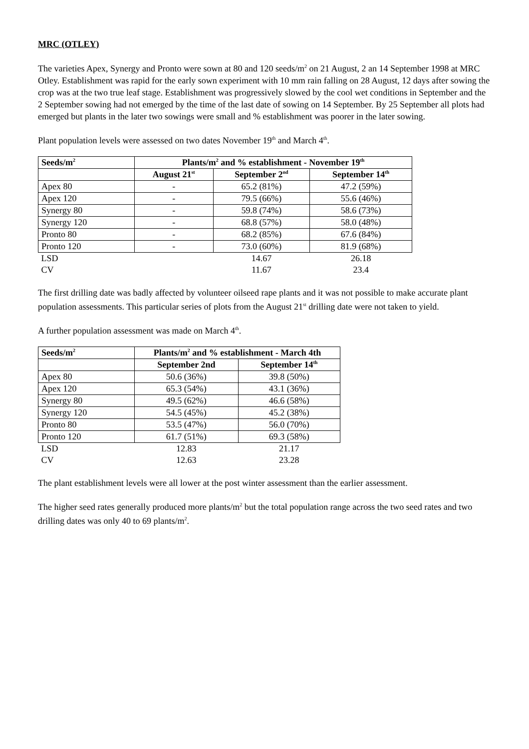MRC (OTLEY)
The varieties Apex, Synergy and Pronto were sown at 80 and 120 seeds/m<sup>2</sup> on 21 August, 2 an 14 September 1998 at MRC Otley. Establishment was rapid for the early sown experiment with 10 mm rain falling on 28 August, 12 days after sowing the crop was at the two true leaf stage. Establishment was progressively slowed by the cool wet conditions in September and the 2 September sowing had not emerged by the time of the last date of sowing on 14 September. By 25 September all plots had emerged but plants in the later two sowings were small and % establishment was poorer in the later sowing.
Plant population levels were assessed on two dates November 19<sup>th</sup> and March 4<sup>th</sup>.
| Seeds/m<sup>2</sup> | Plants/m<sup>2</sup> and % establishment - November 19<sup>th</sup> | | |
| --- | --- | --- | --- |
| | August 21<sup>st</sup> | September 2<sup>nd</sup> | September 14<sup>th</sup> |
| Apex 80 | - | 65.2 (81%) | 47.2 (59%) |
| Apex 120 | - | 79.5 (66%) | 55.6 (46%) |
| Synergy 80 | - | 59.8 (74%) | 58.6 (73%) |
| Synergy 120 | - | 68.8 (57%) | 58.0 (48%) |
| Pronto 80 | - | 68.2 (85%) | 67.6 (84%) |
| Pronto 120 | - | 73.0 (60%) | 81.9 (68%) |
| LSD | | 14.67 | 26.18 |
| CV | | 11.67 | 23.4 |
The first drilling date was badly affected by volunteer oilseed rape plants and it was not possible to make accurate plant population assessments. This particular series of plots from the August 21<sup>st</sup> drilling date were not taken to yield.
A further population assessment was made on March 4<sup>th</sup>.
| Seeds/m<sup>2</sup> | Plants/m<sup>2</sup> and % establishment - March 4th | |
| --- | --- | --- |
| | September 2nd | September 14<sup>th</sup> |
| Apex 80 | 50.6 (36%) | 39.8 (50%) |
| Apex 120 | 65.3 (54%) | 43.1 (36%) |
| Synergy 80 | 49.5 (62%) | 46.6 (58%) |
| Synergy 120 | 54.5 (45%) | 45.2 (38%) |
| Pronto 80 | 53.5 (47%) | 56.0 (70%) |
| Pronto 120 | 61.7 (51%) | 69.3 (58%) |
| LSD | 12.83 | 21.17 |
| CV | 12.63 | 23.28 |
The plant establishment levels were all lower at the post winter assessment than the earlier assessment.
The higher seed rates generally produced more plants/m<sup>2</sup> but the total population range across the two seed rates and two drilling dates was only 40 to 69 plants/m<sup>2</sup>.